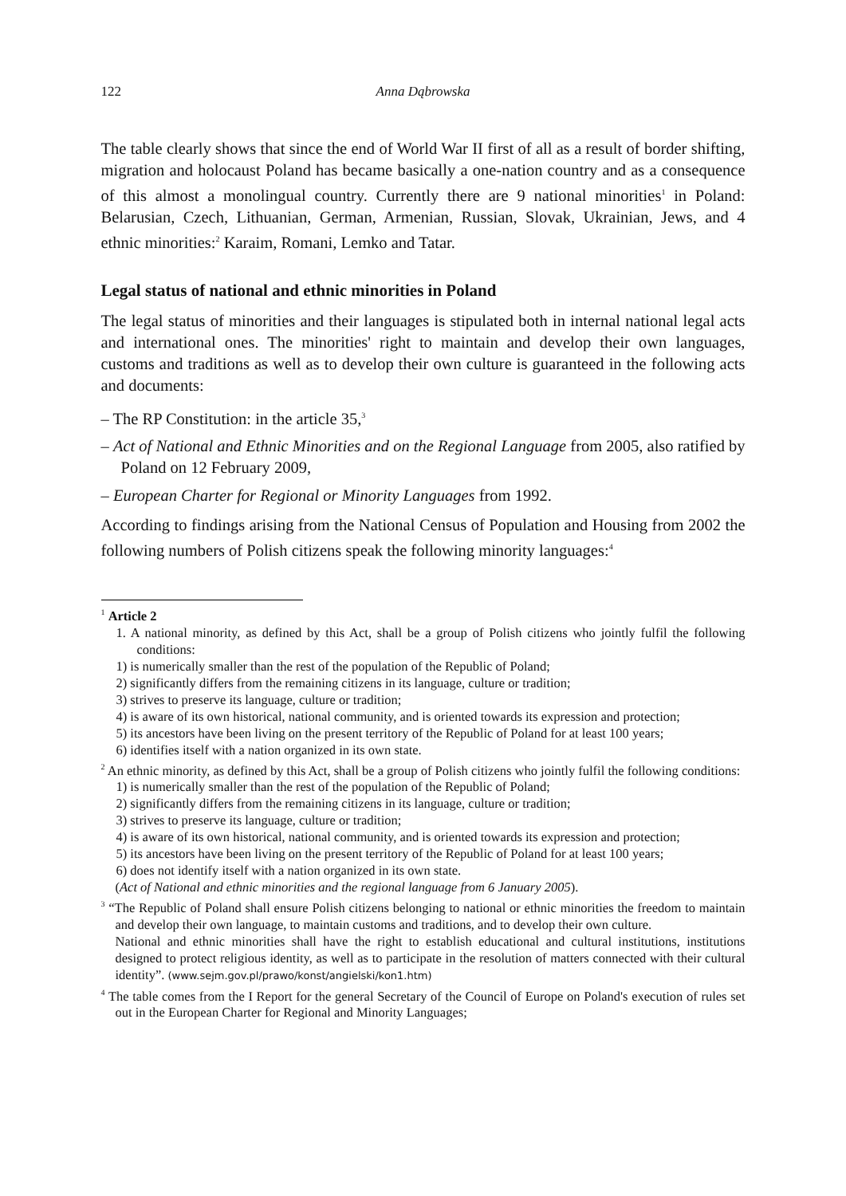122 Anna Dąbrowska
The table clearly shows that since the end of World War II first of all as a result of border shifting, migration and holocaust Poland has became basically a one-nation country and as a consequence of this almost a monolingual country. Currently there are 9 national minorities<sup>1</sup> in Poland: Belarusian, Czech, Lithuanian, German, Armenian, Russian, Slovak, Ukrainian, Jews, and 4 ethnic minorities:<sup>2</sup> Karaim, Romani, Lemko and Tatar.
Legal status of national and ethnic minorities in Poland
The legal status of minorities and their languages is stipulated both in internal national legal acts and international ones. The minorities' right to maintain and develop their own languages, customs and traditions as well as to develop their own culture is guaranteed in the following acts and documents:
– The RP Constitution: in the article 35,<sup>3</sup>
– Act of National and Ethnic Minorities and on the Regional Language from 2005, also ratified by Poland on 12 February 2009,
– European Charter for Regional or Minority Languages from 1992.
According to findings arising from the National Census of Population and Housing from 2002 the following numbers of Polish citizens speak the following minority languages:<sup>4</sup>
<sup>1</sup> Article 2
1. A national minority, as defined by this Act, shall be a group of Polish citizens who jointly fulfil the following conditions:
1) is numerically smaller than the rest of the population of the Republic of Poland;
2) significantly differs from the remaining citizens in its language, culture or tradition;
3) strives to preserve its language, culture or tradition;
4) is aware of its own historical, national community, and is oriented towards its expression and protection;
5) its ancestors have been living on the present territory of the Republic of Poland for at least 100 years;
6) identifies itself with a nation organized in its own state.
<sup>2</sup> An ethnic minority, as defined by this Act, shall be a group of Polish citizens who jointly fulfil the following conditions:
1) is numerically smaller than the rest of the population of the Republic of Poland;
2) significantly differs from the remaining citizens in its language, culture or tradition;
3) strives to preserve its language, culture or tradition;
4) is aware of its own historical, national community, and is oriented towards its expression and protection;
5) its ancestors have been living on the present territory of the Republic of Poland for at least 100 years;
6) does not identify itself with a nation organized in its own state.
(Act of National and ethnic minorities and the regional language from 6 January 2005).
<sup>3</sup> “The Republic of Poland shall ensure Polish citizens belonging to national or ethnic minorities the freedom to maintain and develop their own language, to maintain customs and traditions, and to develop their own culture.
National and ethnic minorities shall have the right to establish educational and cultural institutions, institutions designed to protect religious identity, as well as to participate in the resolution of matters connected with their cultural identity”. (www.sejm.gov.pl/prawo/konst/angielski/kon1.htm)
<sup>4</sup> The table comes from the I Report for the general Secretary of the Council of Europe on Poland's execution of rules set out in the European Charter for Regional and Minority Languages;